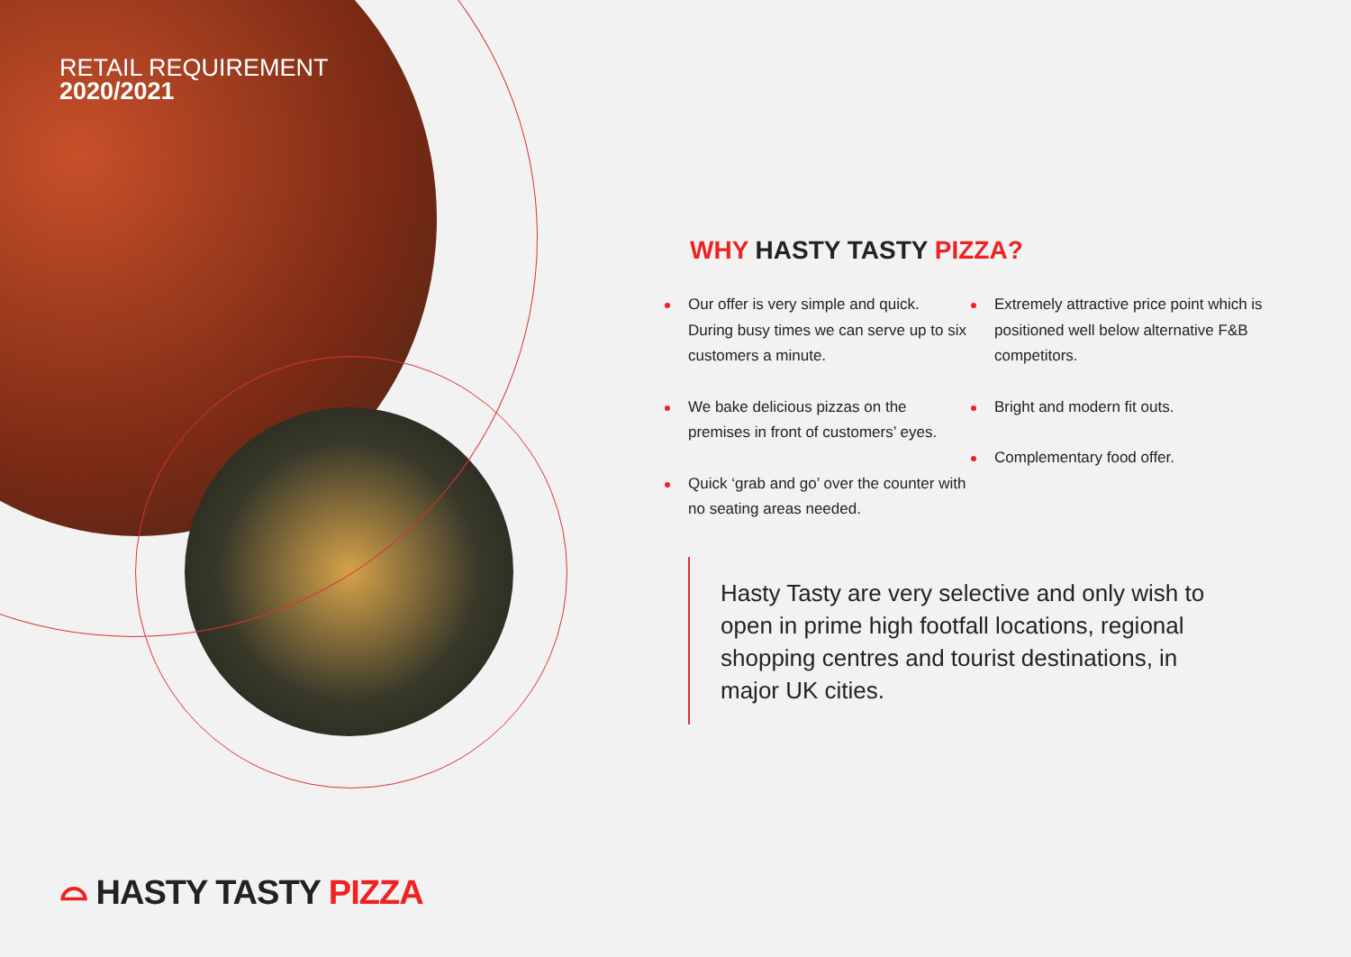RETAIL REQUIREMENT
2020/2021
WHY HASTY TASTY PIZZA?
Our offer is very simple and quick. During busy times we can serve up to six customers a minute.
We bake delicious pizzas on the premises in front of customers’ eyes.
Quick ‘grab and go’ over the counter with no seating areas needed.
Extremely attractive price point which is positioned well below alternative F&B competitors.
Bright and modern fit outs.
Complementary food offer.
Hasty Tasty are very selective and only wish to open in prime high footfall locations, regional shopping centres and tourist destinations, in major UK cities.
⌓ HASTY TASTY PIZZA